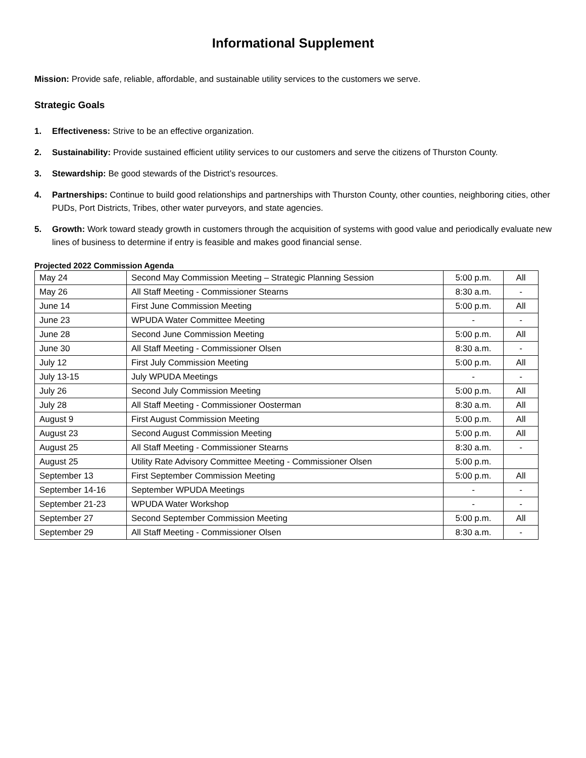Informational Supplement
Mission: Provide safe, reliable, affordable, and sustainable utility services to the customers we serve.
Strategic Goals
1. Effectiveness: Strive to be an effective organization.
2. Sustainability: Provide sustained efficient utility services to our customers and serve the citizens of Thurston County.
3. Stewardship: Be good stewards of the District’s resources.
4. Partnerships: Continue to build good relationships and partnerships with Thurston County, other counties, neighboring cities, other PUDs, Port Districts, Tribes, other water purveyors, and state agencies.
5. Growth: Work toward steady growth in customers through the acquisition of systems with good value and periodically evaluate new lines of business to determine if entry is feasible and makes good financial sense.
Projected 2022 Commission Agenda
| May 24 | Second May Commission Meeting – Strategic Planning Session | 5:00 p.m. | All |
| May 26 | All Staff Meeting - Commissioner Stearns | 8:30 a.m. | - |
| June 14 | First June Commission Meeting | 5:00 p.m. | All |
| June 23 | WPUDA Water Committee Meeting | - | - |
| June 28 | Second June Commission Meeting | 5:00 p.m. | All |
| June 30 | All Staff Meeting - Commissioner Olsen | 8:30 a.m. | - |
| July 12 | First July Commission Meeting | 5:00 p.m. | All |
| July 13-15 | July WPUDA Meetings | - | - |
| July 26 | Second July Commission Meeting | 5:00 p.m. | All |
| July 28 | All Staff Meeting - Commissioner Oosterman | 8:30 a.m. | All |
| August 9 | First August Commission Meeting | 5:00 p.m. | All |
| August 23 | Second August Commission Meeting | 5:00 p.m. | All |
| August 25 | All Staff Meeting - Commissioner Stearns | 8:30 a.m. | - |
| August 25 | Utility Rate Advisory Committee Meeting - Commissioner Olsen | 5:00 p.m. | |
| September 13 | First September Commission Meeting | 5:00 p.m. | All |
| September 14-16 | September WPUDA Meetings | - | - |
| September 21-23 | WPUDA Water Workshop | - | - |
| September 27 | Second September Commission Meeting | 5:00 p.m. | All |
| September 29 | All Staff Meeting - Commissioner Olsen | 8:30 a.m. | - |